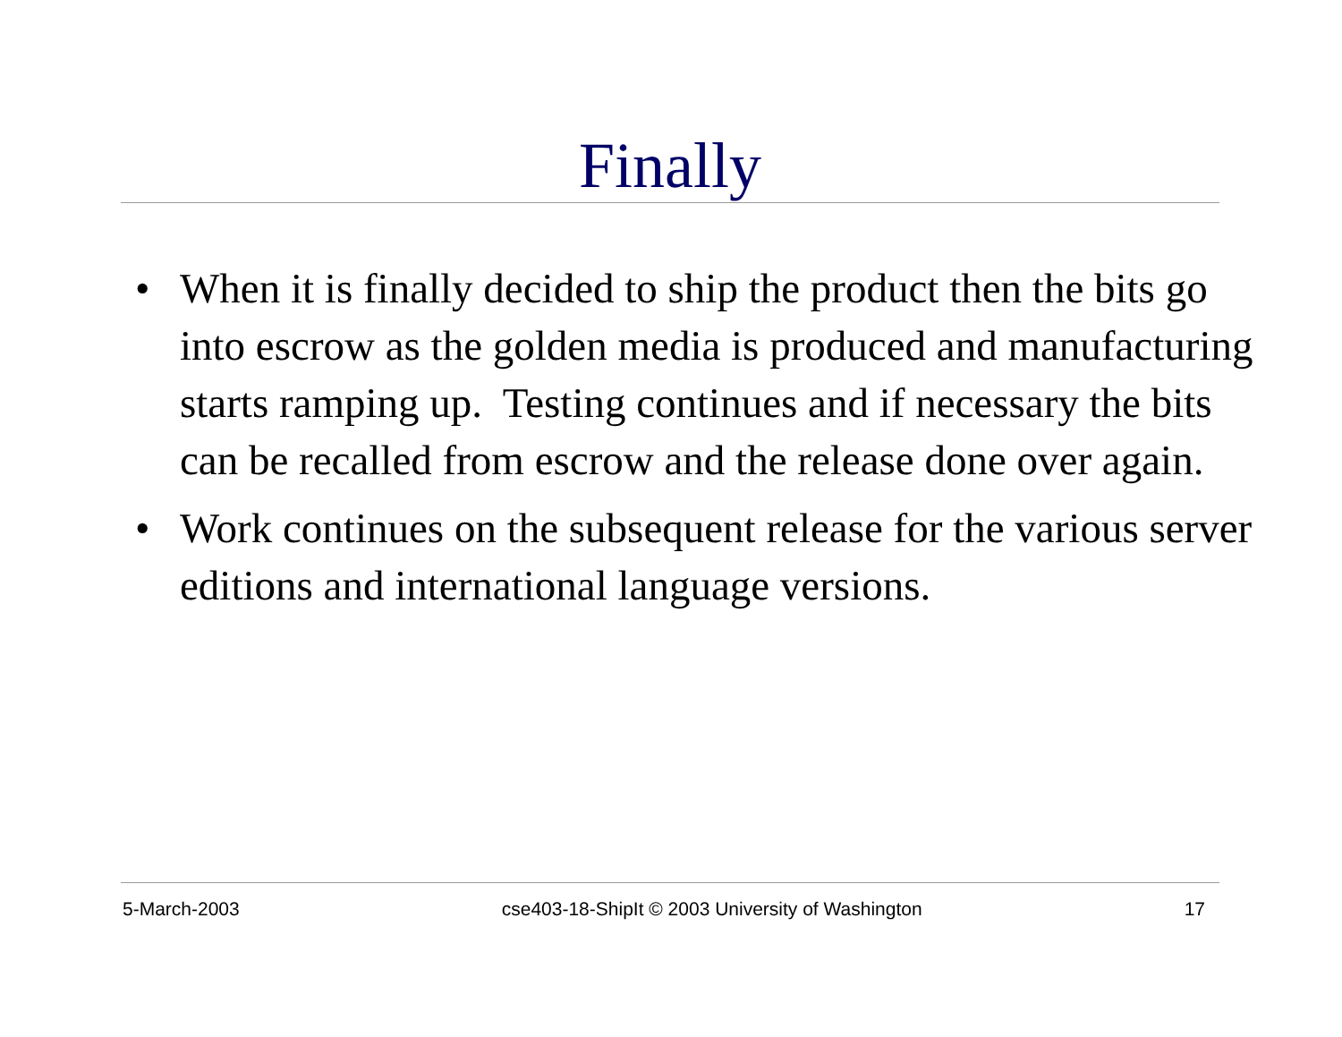Finally
• When it is finally decided to ship the product then the bits go into escrow as the golden media is produced and manufacturing starts ramping up. Testing continues and if necessary the bits can be recalled from escrow and the release done over again.
• Work continues on the subsequent release for the various server editions and international language versions.
5-March-2003 cse403-18-ShipIt © 2003 University of Washington 17